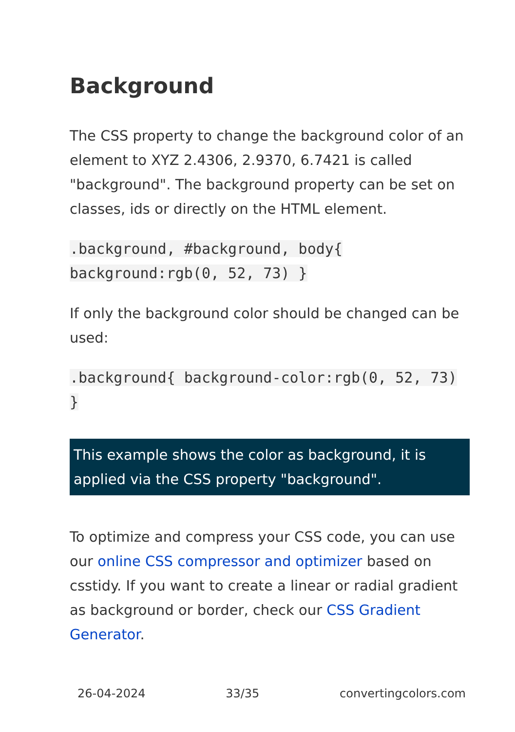Background
The CSS property to change the background color of an element to XYZ 2.4306, 2.9370, 6.7421 is called "background". The background property can be set on classes, ids or directly on the HTML element.
.background, #background, body{ background:rgb(0, 52, 73) }
If only the background color should be changed can be used:
.background{ background-color:rgb(0, 52, 73) }
This example shows the color as background, it is applied via the CSS property "background".
To optimize and compress your CSS code, you can use our online CSS compressor and optimizer based on csstidy. If you want to create a linear or radial gradient as background or border, check our CSS Gradient Generator.
26-04-2024 33/35 convertingcolors.com